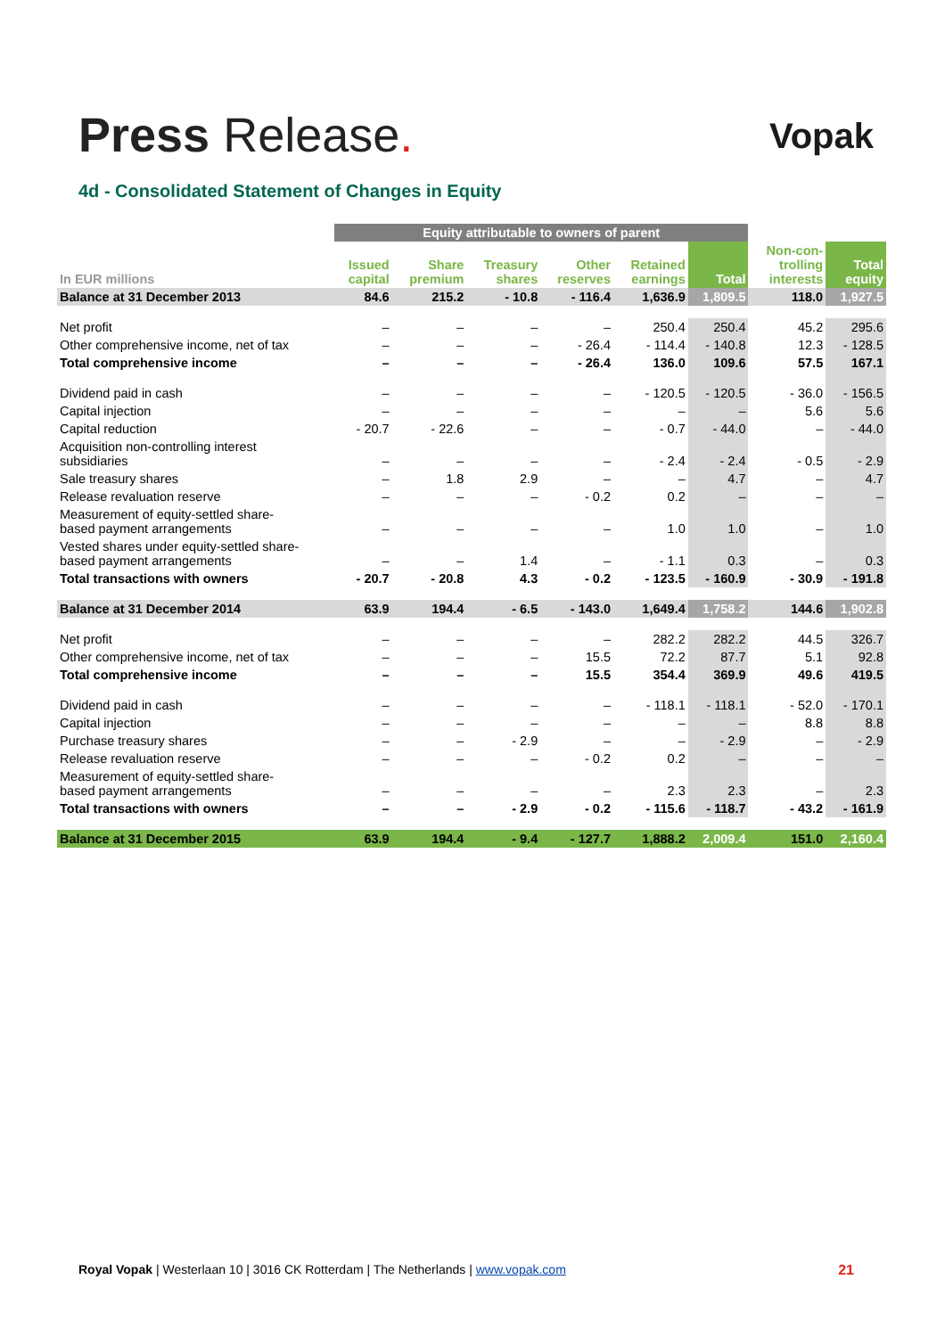Press Release.
Vopak
4d - Consolidated Statement of Changes in Equity
| | Equity attributable to owners of parent | | | | | | | |
| --- | --- | --- | --- | --- | --- | --- | --- | --- |
| In EUR millions | Issued capital | Share premium | Treasury shares | Other reserves | Retained earnings | Total | Non-con- trolling interests | Total equity |
| Balance at 31 December 2013 | 84.6 | 215.2 | - 10.8 | - 116.4 | 1,636.9 | 1,809.5 | 118.0 | 1,927.5 |
| Net profit | – | – | – | – | 250.4 | 250.4 | 45.2 | 295.6 |
| Other comprehensive income, net of tax | – | – | – | - 26.4 | - 114.4 | - 140.8 | 12.3 | - 128.5 |
| Total comprehensive income | – | – | – | - 26.4 | 136.0 | 109.6 | 57.5 | 167.1 |
| Dividend paid in cash | – | – | – | – | - 120.5 | - 120.5 | - 36.0 | - 156.5 |
| Capital injection | – | – | – | – | – | – | 5.6 | 5.6 |
| Capital reduction | - 20.7 | - 22.6 | – | – | - 0.7 | - 44.0 | – | - 44.0 |
| Acquisition non-controlling interest subsidiaries | – | – | – | – | - 2.4 | - 2.4 | - 0.5 | - 2.9 |
| Sale treasury shares | – | 1.8 | 2.9 | – | – | 4.7 | – | 4.7 |
| Release revaluation reserve | – | – | – | - 0.2 | 0.2 | – | – | – |
| Measurement of equity-settled share- based payment arrangements | – | – | – | – | 1.0 | 1.0 | – | 1.0 |
| Vested shares under equity-settled share- based payment arrangements | – | – | 1.4 | – | - 1.1 | 0.3 | – | 0.3 |
| Total transactions with owners | - 20.7 | - 20.8 | 4.3 | - 0.2 | - 123.5 | - 160.9 | - 30.9 | - 191.8 |
| Balance at 31 December 2014 | 63.9 | 194.4 | - 6.5 | - 143.0 | 1,649.4 | 1,758.2 | 144.6 | 1,902.8 |
| Net profit | – | – | – | – | 282.2 | 282.2 | 44.5 | 326.7 |
| Other comprehensive income, net of tax | – | – | – | 15.5 | 72.2 | 87.7 | 5.1 | 92.8 |
| Total comprehensive income | – | – | – | 15.5 | 354.4 | 369.9 | 49.6 | 419.5 |
| Dividend paid in cash | – | – | – | – | - 118.1 | - 118.1 | - 52.0 | - 170.1 |
| Capital injection | – | – | – | – | – | – | 8.8 | 8.8 |
| Purchase treasury shares | – | – | - 2.9 | – | – | - 2.9 | – | - 2.9 |
| Release revaluation reserve | – | – | – | - 0.2 | 0.2 | – | – | – |
| Measurement of equity-settled share- based payment arrangements | – | – | – | – | 2.3 | 2.3 | – | 2.3 |
| Total transactions with owners | – | – | - 2.9 | - 0.2 | - 115.6 | - 118.7 | - 43.2 | - 161.9 |
| Balance at 31 December 2015 | 63.9 | 194.4 | - 9.4 | - 127.7 | 1,888.2 | 2,009.4 | 151.0 | 2,160.4 |
Royal Vopak | Westerlaan 10 | 3016 CK Rotterdam | The Netherlands | www.vopak.com 21